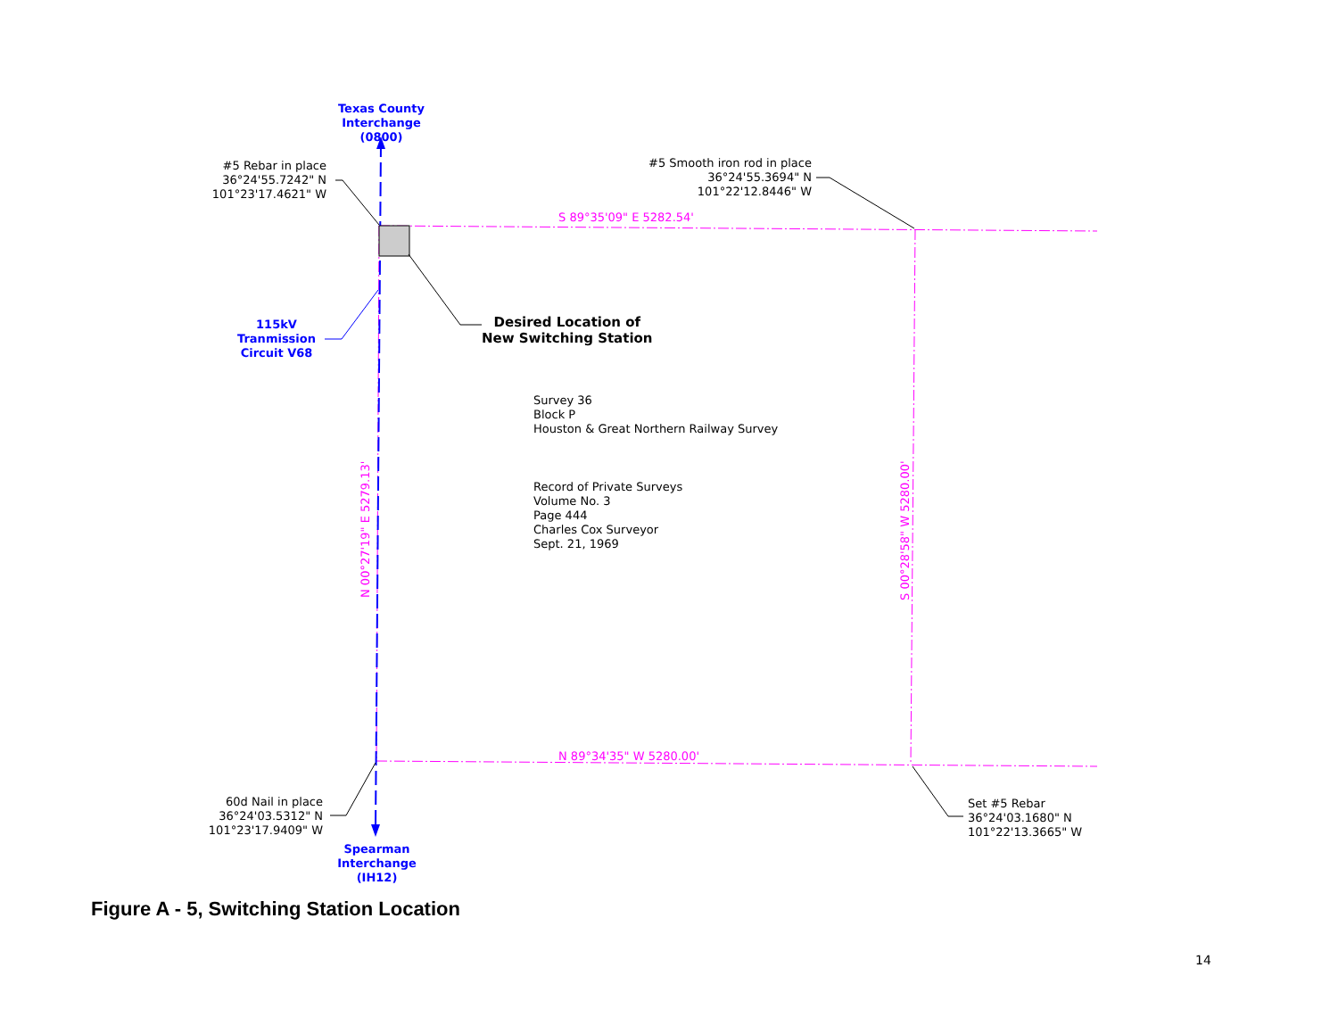Texas County
Interchange (0800)
#5 Rebar in place
36°24'55.7242" N
101°23'17.4621" W
#5 Smooth iron rod in place
36°24'55.3694" N
101°22'12.8446" W
S 89°35'09" E 5282.54'
Desired Location of
New Switching Station
115kV
Tranmission
Circuit V68
Survey 36
Block P
Houston & Great Northern Railway Survey
Record of Private Surveys
Volume No. 3
Page 444
Charles Cox Surveyor
Sept. 21, 1969
N 00°27'19" E 5279.13' S 00°28'58" W 5280.00'
N 89°34'35" W 5280.00'
60d Nail in place
36°24'03.5312" N
101°23'17.9409" W
Set #5 Rebar
36°24'03.1680" N
101°22'13.3665" W
Spearman
Interchange (IH12)
Figure A - 5, Switching Station Location
14